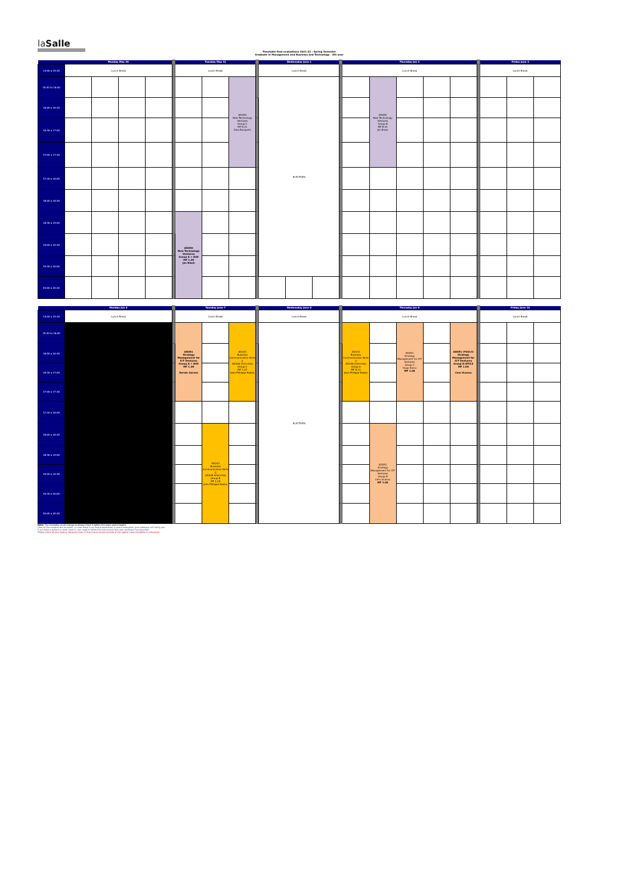laSalle
Timetable final evaluations 2021-22 - Spring Semester
Graduate in Management and Business and Technology - 4th year
| | Monday May 30 | | | | | Tuesday May 31 | | | | Wednesday June 1 | | | | Thursday Jun 2 | | | | | | Friday June 3 | | |
| 14:00 a 15:30 | Lunch Break | | | | | Lunch Break | | | | Lunch Break | | | | Lunch Break | | | | | | Lunch Break | | |
| 15:30 to 16:00 | | | | | | | | AD050 New Technology Ventures Group C MF B.21 Aina Busquets | | ELECTIVES | | | | | AD050 New Technology Ventures Group B MF B.22 Jen Black | | | | | | | |
| 16:00 a 16:30 | | | | | | | | | | | | | | | | | | | | | | |
| 16:30 a 17:00 | | | | | | | | | | | | | | | | | | | | | | |
| 17:00 a 17:30 | | | | | | | | | | | | | | | | | | | | | | |
| 17:30 a 18:00 | | | | | | | | | | | | | | | | | | | | | | |
| 18:00 a 18:30 | | | | | | | | | | | | | | | | | | | | | | |
| 18:30 a 19:00 | | | | | | AD050 New Technology Ventures Group A + D05 MF 1.09 Jen Black | | | | | | | | | | | | | | | | |
| 19:00 a 19:30 | | | | | | | | | | | | | | | | | | | | | | |
| 19:30 a 20:00 | | | | | | | | | | | | | | | | | | | | | | |
| 20:00 a 20:30 | | | | | | | | | | | | | | | | | | | | | | |
| | Monday Jun 6 | | Tuesday June 7 | | | | Wednesday June 8 | | Thursday Jun 9 | | | | | | Friday June 10 | | |
| 14:00 a 15:30 | Lunch Break | | Lunch Break | | | | Lunch Break | | Lunch Break | | | | | | Lunch Break | | |
| 15:30 to 16:00 | | | AD051 Strategy Management for ICT Ventures Group A + D05 MF 1.08 Kerem Gurses | | AD043 Business Communication Skills // AD046 Internship Group C MF 1.07 Jean-Philippe Nadon | | ELECTIVES | | AD043 Business Communication Skills // AD046 Internship Group A MF B.21 Jean-Philippe Nadon | | AD051 Strategy Management for ICT Ventures Group C Hugo Zarco MF 1.08 | | AD051 (TU013) Strategy Management for ICT Ventures Group D-DTIC4 MF 1.09 Cem Ucansu | | | | |
| 16:00 a 16:30 | | | | | | | | | | | | | | | | | |
| 16:30 a 17:00 | | | | | | | | | | | | | | | | | |
| 17:00 a 17:30 | | | | | | | | | | | | | | | | | |
| 17:30 a 18:00 | | | | | | | | | | | | | | | | | |
| 18:00 a 18:30 | | | | AD043 Business Communication Skills // AD046 Internship Group B MF 1.08 Jean-Philippe Nadon | | | | | | AD051 Strategy Management for ICT Ventures Group B Cem Ucansu MF 1.08 | | | | | | | |
| 18:30 a 19:00 | | | | | | | | | | | | | | | | | |
| 19:00 a 19:30 | | | | | | | | | | | | | | | | | |
| 19:30 a 20:00 | | | | | | | | | | | | | | | | | |
| 20:00 a 20:30 | | | | | | | | | | | | | | | | | |
Note: The timetable could change so please check it before the exam period begins
Here all the subjects are included - in case there is no final presentation or exam evaluation your professor will notify you.
If you have a project or work hand in, you need to follow the instructions that your professor has provided.
Please check all your exams, because most of them have moved outside of the regular class timetable or classroom.